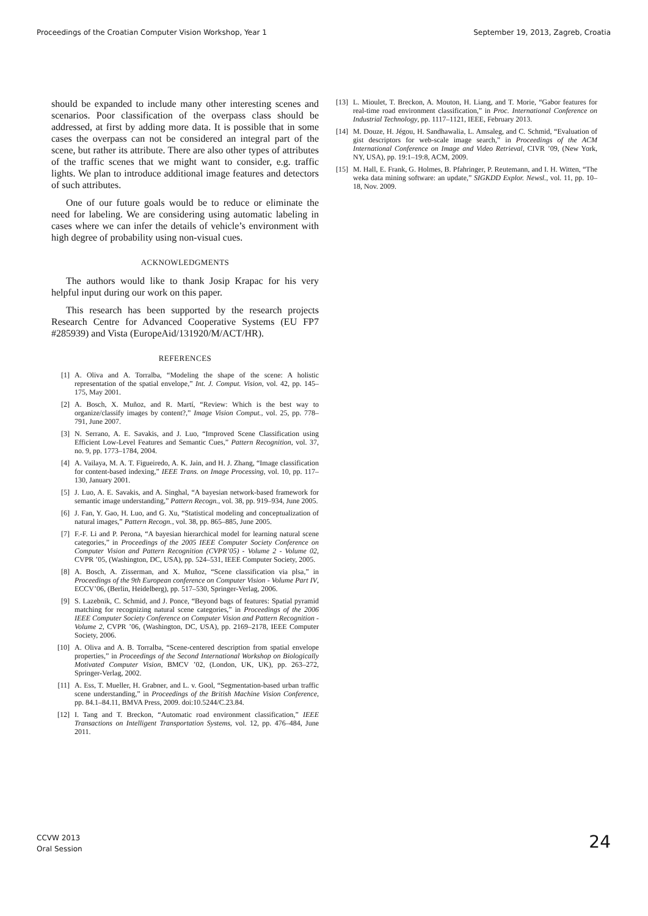Proceedings of the Croatian Computer Vision Workshop, Year 1 September 19, 2013, Zagreb, Croatia
should be expanded to include many other interesting scenes and scenarios. Poor classification of the overpass class should be addressed, at first by adding more data. It is possible that in some cases the overpass can not be considered an integral part of the scene, but rather its attribute. There are also other types of attributes of the traffic scenes that we might want to consider, e.g. traffic lights. We plan to introduce additional image features and detectors of such attributes.
One of our future goals would be to reduce or eliminate the need for labeling. We are considering using automatic labeling in cases where we can infer the details of vehicle’s environment with high degree of probability using non-visual cues.
ACKNOWLEDGMENTS
The authors would like to thank Josip Krapac for his very helpful input during our work on this paper.
This research has been supported by the research projects Research Centre for Advanced Cooperative Systems (EU FP7 #285939) and Vista (EuropeAid/131920/M/ACT/HR).
REFERENCES
[1] A. Oliva and A. Torralba, “Modeling the shape of the scene: A holistic representation of the spatial envelope,” Int. J. Comput. Vision, vol. 42, pp. 145–175, May 2001.
[2] A. Bosch, X. Muñoz, and R. Martí, “Review: Which is the best way to organize/classify images by content?,” Image Vision Comput., vol. 25, pp. 778–791, June 2007.
[3] N. Serrano, A. E. Savakis, and J. Luo, “Improved Scene Classification using Efficient Low-Level Features and Semantic Cues,” Pattern Recognition, vol. 37, no. 9, pp. 1773–1784, 2004.
[4] A. Vailaya, M. A. T. Figueiredo, A. K. Jain, and H. J. Zhang, “Image classification for content-based indexing,” IEEE Trans. on Image Processing, vol. 10, pp. 117–130, January 2001.
[5] J. Luo, A. E. Savakis, and A. Singhal, “A bayesian network-based framework for semantic image understanding,” Pattern Recogn., vol. 38, pp. 919–934, June 2005.
[6] J. Fan, Y. Gao, H. Luo, and G. Xu, “Statistical modeling and conceptualization of natural images,” Pattern Recogn., vol. 38, pp. 865–885, June 2005.
[7] F.-F. Li and P. Perona, “A bayesian hierarchical model for learning natural scene categories,” in Proceedings of the 2005 IEEE Computer Society Conference on Computer Vision and Pattern Recognition (CVPR’05) - Volume 2 - Volume 02, CVPR ’05, (Washington, DC, USA), pp. 524–531, IEEE Computer Society, 2005.
[8] A. Bosch, A. Zisserman, and X. Muñoz, “Scene classification via plsa,” in Proceedings of the 9th European conference on Computer Vision - Volume Part IV, ECCV’06, (Berlin, Heidelberg), pp. 517–530, Springer-Verlag, 2006.
[9] S. Lazebnik, C. Schmid, and J. Ponce, “Beyond bags of features: Spatial pyramid matching for recognizing natural scene categories,” in Proceedings of the 2006 IEEE Computer Society Conference on Computer Vision and Pattern Recognition - Volume 2, CVPR ’06, (Washington, DC, USA), pp. 2169–2178, IEEE Computer Society, 2006.
[10] A. Oliva and A. B. Torralba, “Scene-centered description from spatial envelope properties,” in Proceedings of the Second International Workshop on Biologically Motivated Computer Vision, BMCV ’02, (London, UK, UK), pp. 263–272, Springer-Verlag, 2002.
[11] A. Ess, T. Mueller, H. Grabner, and L. v. Gool, “Segmentation-based urban traffic scene understanding,” in Proceedings of the British Machine Vision Conference, pp. 84.1–84.11, BMVA Press, 2009. doi:10.5244/C.23.84.
[12] I. Tang and T. Breckon, “Automatic road environment classification,” IEEE Transactions on Intelligent Transportation Systems, vol. 12, pp. 476–484, June 2011.
[13] L. Mioulet, T. Breckon, A. Mouton, H. Liang, and T. Morie, “Gabor features for real-time road environment classification,” in Proc. International Conference on Industrial Technology, pp. 1117–1121, IEEE, February 2013.
[14] M. Douze, H. Jégou, H. Sandhawalia, L. Amsaleg, and C. Schmid, “Evaluation of gist descriptors for web-scale image search,” in Proceedings of the ACM International Conference on Image and Video Retrieval, CIVR ’09, (New York, NY, USA), pp. 19:1–19:8, ACM, 2009.
[15] M. Hall, E. Frank, G. Holmes, B. Pfahringer, P. Reutemann, and I. H. Witten, “The weka data mining software: an update,” SIGKDD Explor. Newsl., vol. 11, pp. 10–18, Nov. 2009.
CCVW 2013
Oral Session
24